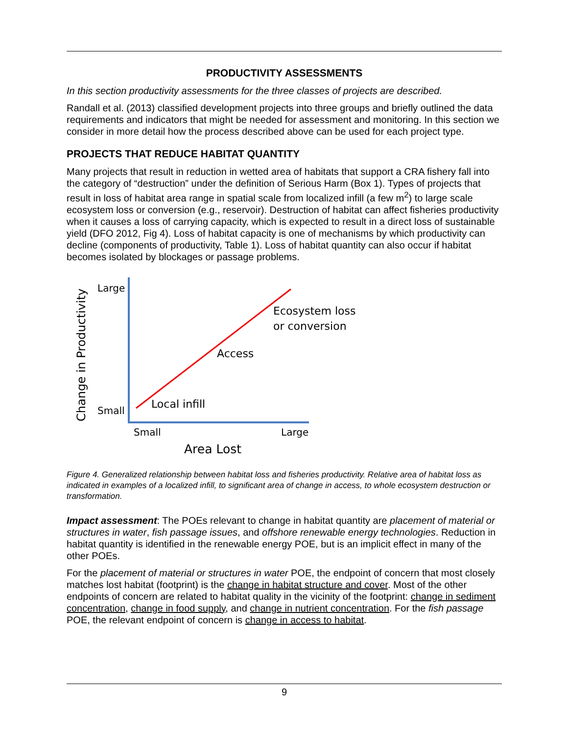PRODUCTIVITY ASSESSMENTS
In this section productivity assessments for the three classes of projects are described.
Randall et al. (2013) classified development projects into three groups and briefly outlined the data requirements and indicators that might be needed for assessment and monitoring. In this section we consider in more detail how the process described above can be used for each project type.
PROJECTS THAT REDUCE HABITAT QUANTITY
Many projects that result in reduction in wetted area of habitats that support a CRA fishery fall into the category of “destruction” under the definition of Serious Harm (Box 1). Types of projects that result in loss of habitat area range in spatial scale from localized infill (a few m<sup>2</sup>) to large scale ecosystem loss or conversion (e.g., reservoir). Destruction of habitat can affect fisheries productivity when it causes a loss of carrying capacity, which is expected to result in a direct loss of sustainable yield (DFO 2012, Fig 4). Loss of habitat capacity is one of mechanisms by which productivity can decline (components of productivity, Table 1). Loss of habitat quantity can also occur if habitat becomes isolated by blockages or passage problems.
Large
Small
Change in Productivity
Ecosystem loss
or conversion
Access
Local infill
Small
Large
Area Lost
Figure 4. Generalized relationship between habitat loss and fisheries productivity. Relative area of habitat loss as indicated in examples of a localized infill, to significant area of change in access, to whole ecosystem destruction or transformation.
Impact assessment: The POEs relevant to change in habitat quantity are placement of material or structures in water, fish passage issues, and offshore renewable energy technologies. Reduction in habitat quantity is identified in the renewable energy POE, but is an implicit effect in many of the other POEs.
For the placement of material or structures in water POE, the endpoint of concern that most closely matches lost habitat (footprint) is the change in habitat structure and cover. Most of the other endpoints of concern are related to habitat quality in the vicinity of the footprint: change in sediment concentration, change in food supply, and change in nutrient concentration. For the fish passage POE, the relevant endpoint of concern is change in access to habitat.
9